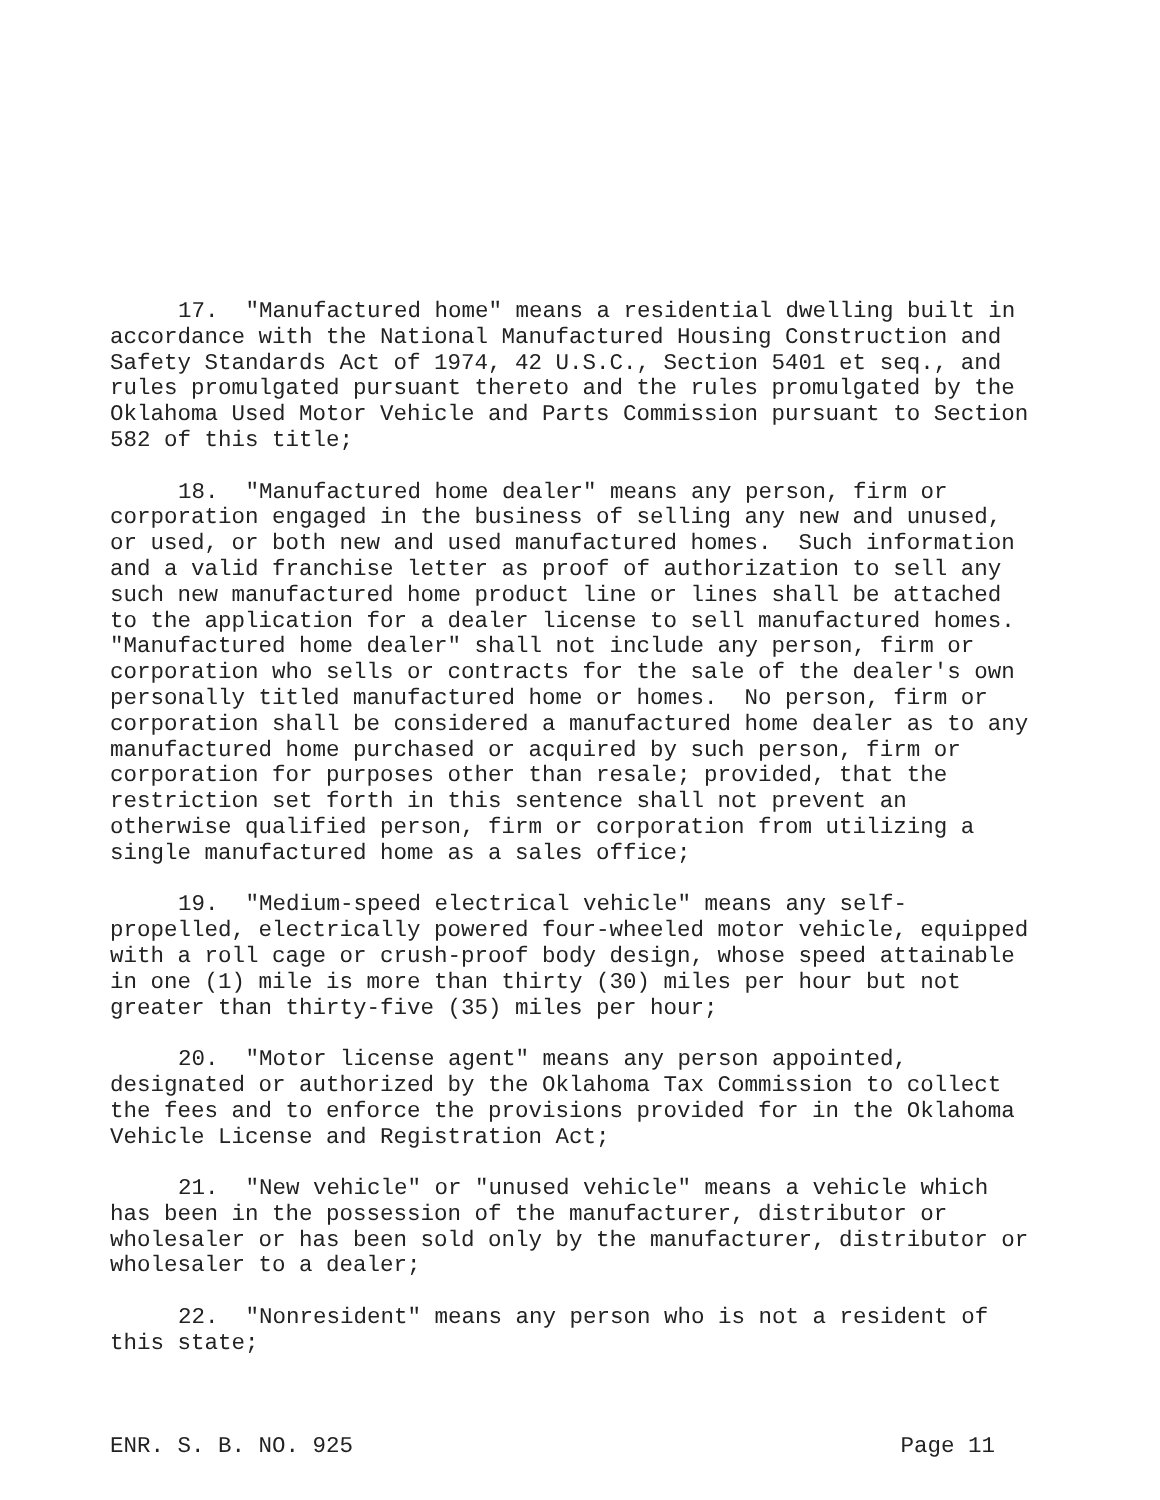17. "Manufactured home" means a residential dwelling built in accordance with the National Manufactured Housing Construction and Safety Standards Act of 1974, 42 U.S.C., Section 5401 et seq., and rules promulgated pursuant thereto and the rules promulgated by the Oklahoma Used Motor Vehicle and Parts Commission pursuant to Section 582 of this title;
18. "Manufactured home dealer" means any person, firm or corporation engaged in the business of selling any new and unused, or used, or both new and used manufactured homes. Such information and a valid franchise letter as proof of authorization to sell any such new manufactured home product line or lines shall be attached to the application for a dealer license to sell manufactured homes. "Manufactured home dealer" shall not include any person, firm or corporation who sells or contracts for the sale of the dealer's own personally titled manufactured home or homes. No person, firm or corporation shall be considered a manufactured home dealer as to any manufactured home purchased or acquired by such person, firm or corporation for purposes other than resale; provided, that the restriction set forth in this sentence shall not prevent an otherwise qualified person, firm or corporation from utilizing a single manufactured home as a sales office;
19. "Medium-speed electrical vehicle" means any self- propelled, electrically powered four-wheeled motor vehicle, equipped with a roll cage or crush-proof body design, whose speed attainable in one (1) mile is more than thirty (30) miles per hour but not greater than thirty-five (35) miles per hour;
20. "Motor license agent" means any person appointed, designated or authorized by the Oklahoma Tax Commission to collect the fees and to enforce the provisions provided for in the Oklahoma Vehicle License and Registration Act;
21. "New vehicle" or "unused vehicle" means a vehicle which has been in the possession of the manufacturer, distributor or wholesaler or has been sold only by the manufacturer, distributor or wholesaler to a dealer;
22. "Nonresident" means any person who is not a resident of this state;
ENR. S. B. NO. 925 Page 11